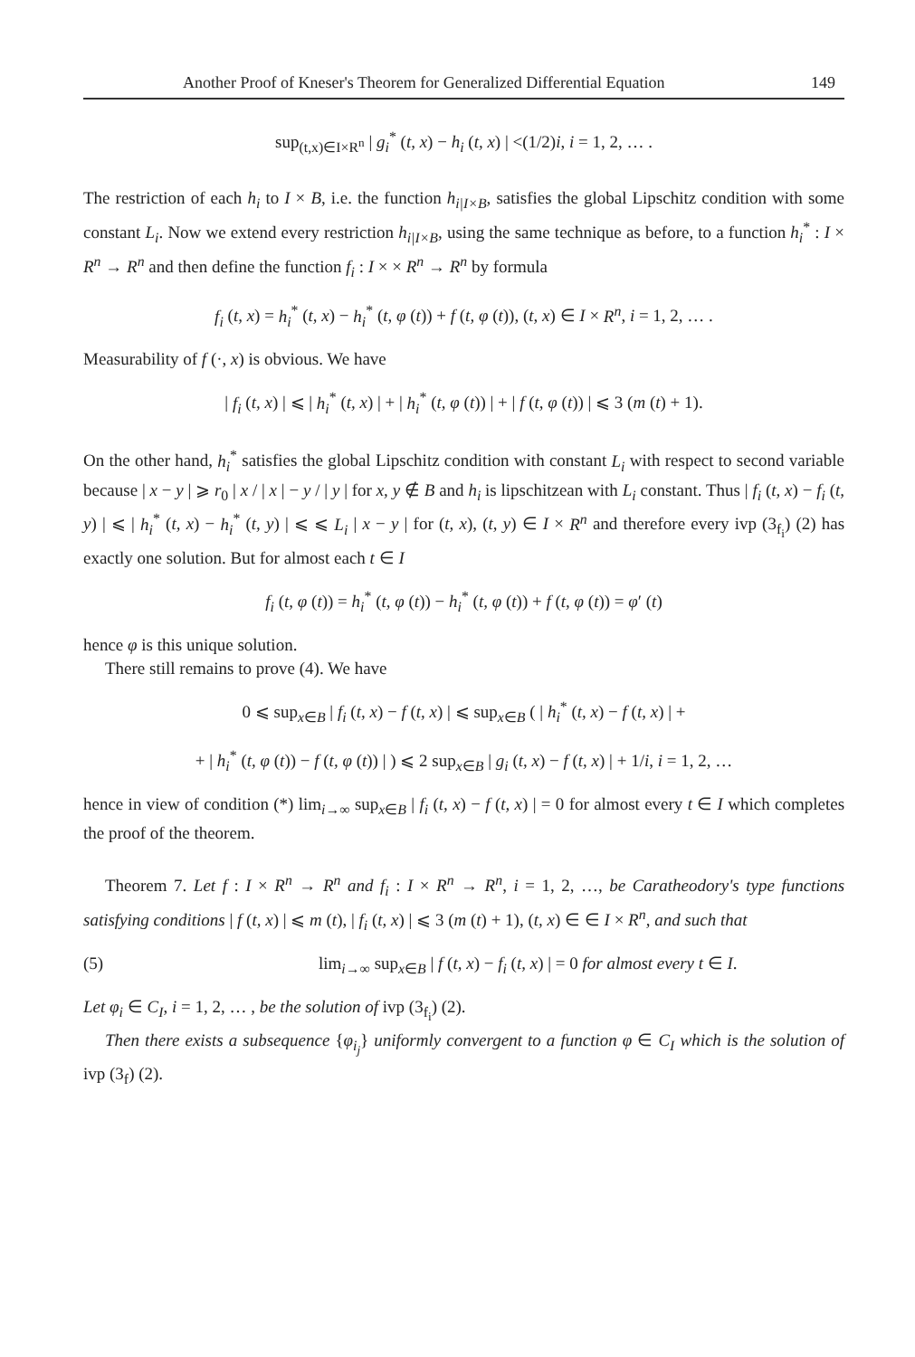Another Proof of Kneser's Theorem for Generalized Differential Equation 149
sup<sub>(t,x)∈I×R<sup>n</sup></sub> | g<sub>i</sub><sup>*</sup> (t, x) − h<sub>i</sub> (t, x) | <(1/2)i, i = 1, 2, … .
The restriction of each h<sub>i</sub> to I × B, i.e. the function h<sub>i|I×B</sub>, satisfies the global Lipschitz condition with some constant L<sub>i</sub>. Now we extend every restriction h<sub>i|I×B</sub>, using the same technique as before, to a function h<sub>i</sub><sup>*</sup> : I × R<sup>n</sup> → R<sup>n</sup> and then define the function f<sub>i</sub> : I × × R<sup>n</sup> → R<sup>n</sup> by formula
f<sub>i</sub> (t, x) = h<sub>i</sub><sup>*</sup> (t, x) − h<sub>i</sub><sup>*</sup> (t, φ (t)) + f (t, φ (t)), (t, x) ∈ I × R<sup>n</sup>, i = 1, 2, … .
Measurability of f (·, x) is obvious. We have
| f<sub>i</sub> (t, x) | ⩽ | h<sub>i</sub><sup>*</sup> (t, x) | + | h<sub>i</sub><sup>*</sup> (t, φ (t)) | + | f (t, φ (t)) | ⩽ 3 (m (t) + 1).
On the other hand, h<sub>i</sub><sup>*</sup> satisfies the global Lipschitz condition with constant L<sub>i</sub> with respect to second variable because | x − y | ⩾ r<sub>0</sub> | x / | x | − y / | y | for x, y ∉ B and h<sub>i</sub> is lipschitzean with L<sub>i</sub> constant. Thus | f<sub>i</sub> (t, x) − f<sub>i</sub> (t, y) | ⩽ | h<sub>i</sub><sup>*</sup> (t, x) − h<sub>i</sub><sup>*</sup> (t, y) | ⩽ ⩽ L<sub>i</sub> | x − y | for (t, x), (t, y) ∈ I × R<sup>n</sup> and therefore every ivp (3<sub>f<sub>i</sub></sub>) (2) has exactly one solution. But for almost each t ∈ I
f<sub>i</sub> (t, φ (t)) = h<sub>i</sub><sup>*</sup> (t, φ (t)) − h<sub>i</sub><sup>*</sup> (t, φ (t)) + f (t, φ (t)) = φ′ (t)
hence φ is this unique solution.
There still remains to prove (4). We have
0 ⩽ sup<sub>x∈B</sub> | f<sub>i</sub> (t, x) − f (t, x) | ⩽ sup<sub>x∈B</sub> ( | h<sub>i</sub><sup>*</sup> (t, x) − f (t, x) | +
+ | h<sub>i</sub><sup>*</sup> (t, φ (t)) − f (t, φ (t)) | ) ⩽ 2 sup<sub>x∈B</sub> | g<sub>i</sub> (t, x) − f (t, x) | + 1/i, i = 1, 2, …
hence in view of condition (*) lim<sub>i→∞</sub> sup<sub>x∈B</sub> | f<sub>i</sub> (t, x) − f (t, x) | = 0 for almost every t ∈ I which completes the proof of the theorem.
Theorem 7. Let f : I × R<sup>n</sup> → R<sup>n</sup> and f<sub>i</sub> : I × R<sup>n</sup> → R<sup>n</sup>, i = 1, 2, …, be Caratheodory's type functions satisfying conditions | f (t, x) | ⩽ m (t), | f<sub>i</sub> (t, x) | ⩽ 3 (m (t) + 1), (t, x) ∈ ∈ I × R<sup>n</sup>, and such that
(5) lim<sub>i→∞</sub> sup<sub>x∈B</sub> | f (t, x) − f<sub>i</sub> (t, x) | = 0 for almost every t ∈ I.
Let φ<sub>i</sub> ∈ C<sub>I</sub>, i = 1, 2, … , be the solution of ivp (3<sub>f<sub>i</sub></sub>) (2).
Then there exists a subsequence {φ<sub>i<sub>j</sub></sub>} uniformly convergent to a function φ ∈ C<sub>I</sub> which is the solution of ivp (3<sub>f</sub>) (2).